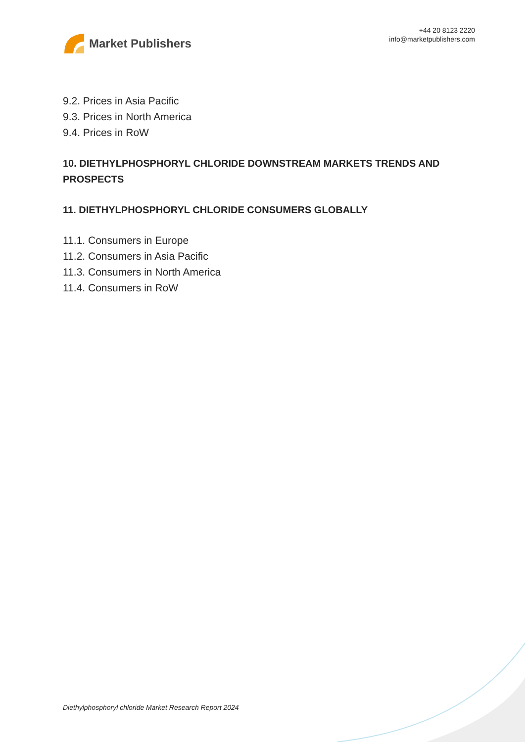Market Publishers
+44 20 8123 2220
info@marketpublishers.com
9.2. Prices in Asia Pacific
9.3. Prices in North America
9.4. Prices in RoW
10. DIETHYLPHOSPHORYL CHLORIDE DOWNSTREAM MARKETS TRENDS AND PROSPECTS
11. DIETHYLPHOSPHORYL CHLORIDE CONSUMERS GLOBALLY
11.1. Consumers in Europe
11.2. Consumers in Asia Pacific
11.3. Consumers in North America
11.4. Consumers in RoW
Diethylphosphoryl chloride Market Research Report 2024